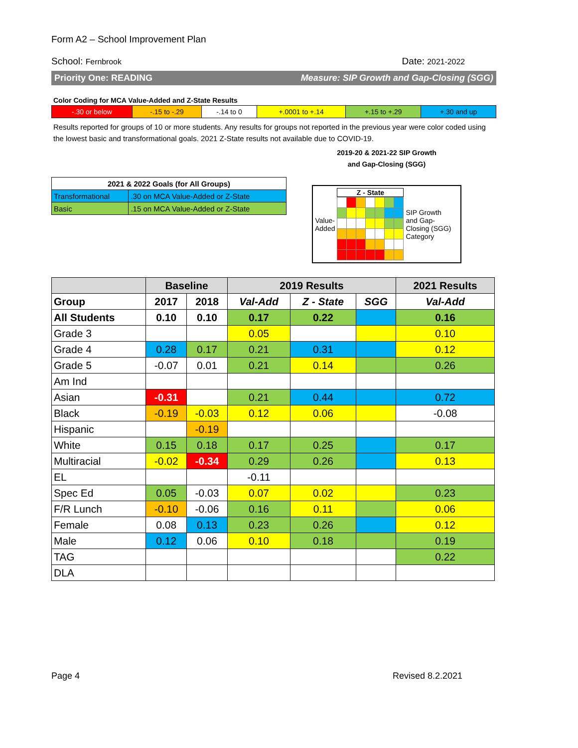Form A2 – School Improvement Plan
School: Fernbrook Date: 2021-2022
Priority One: READING Measure: SIP Growth and Gap-Closing (SGG)
Color Coding for MCA Value-Added and Z-State Results
| -.30 or below | -.15 to -.29 | -.14 to 0 | +.0001 to +.14 | +.15 to +.29 | +.30 and up |
Results reported for groups of 10 or more students. Any results for groups not reported in the previous year were color coded using the lowest basic and transformational goals. 2021 Z-State results not available due to COVID-19.
| 2021 & 2022 Goals (for All Groups) | |
| Transformational | .30 on MCA Value-Added or Z-State |
| Basic | .15 on MCA Value-Added or Z-State |
2019-20 & 2021-22 SIP Growth
and Gap-Closing (SGG)
Value-
Added
Z - State
SIP Growth
and Gap-
Closing (SGG)
Category
| | Baseline | | 2019 Results | | | 2021 Results |
| --- | --- | --- | --- | --- | --- | --- |
| Group | 2017 | 2018 | Val-Add | Z - State | SGG | Val-Add |
| All Students | 0.10 | 0.10 | 0.17 | 0.22 | | 0.16 |
| Grade 3 | | | 0.05 | | | 0.10 |
| Grade 4 | 0.28 | 0.17 | 0.21 | 0.31 | | 0.12 |
| Grade 5 | -0.07 | 0.01 | 0.21 | 0.14 | | 0.26 |
| Am Ind | | | | | | |
| Asian | -0.31 | | 0.21 | 0.44 | | 0.72 |
| Black | -0.19 | -0.03 | 0.12 | 0.06 | | -0.08 |
| Hispanic | | -0.19 | | | | |
| White | 0.15 | 0.18 | 0.17 | 0.25 | | 0.17 |
| Multiracial | -0.02 | -0.34 | 0.29 | 0.26 | | 0.13 |
| EL | | | -0.11 | | | |
| Spec Ed | 0.05 | -0.03 | 0.07 | 0.02 | | 0.23 |
| F/R Lunch | -0.10 | -0.06 | 0.16 | 0.11 | | 0.06 |
| Female | 0.08 | 0.13 | 0.23 | 0.26 | | 0.12 |
| Male | 0.12 | 0.06 | 0.10 | 0.18 | | 0.19 |
| TAG | | | | | | 0.22 |
| DLA | | | | | | |
Page 4 Revised 8.2.2021